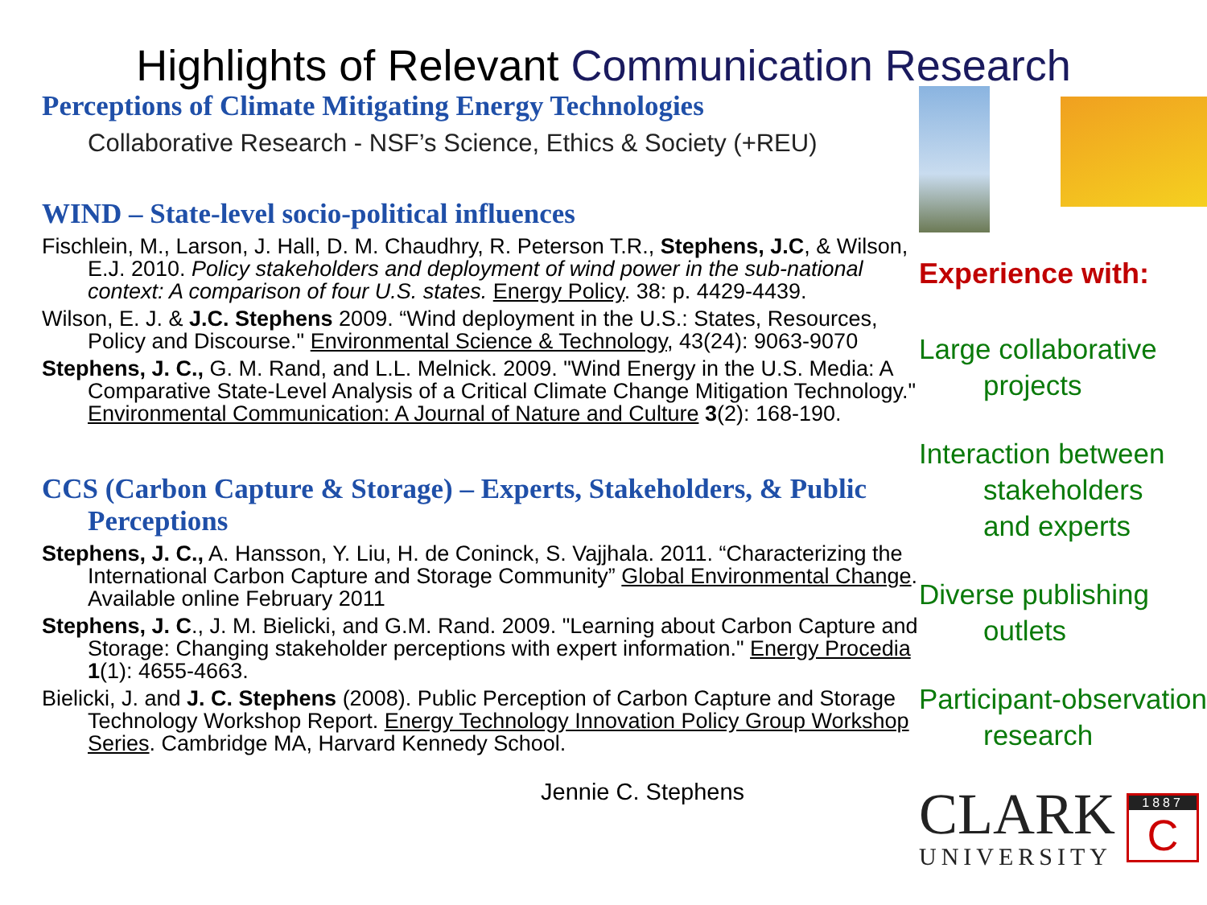Highlights of Relevant Communication Research
Perceptions of Climate Mitigating Energy Technologies
Collaborative Research - NSF’s Science, Ethics & Society (+REU)
WIND – State-level socio-political influences
Fischlein, M., Larson, J. Hall, D. M. Chaudhry, R. Peterson T.R., Stephens, J.C, & Wilson, E.J. 2010. Policy stakeholders and deployment of wind power in the sub-national context: A comparison of four U.S. states. Energy Policy. 38: p. 4429-4439.
Wilson, E. J. & J.C. Stephens 2009. “Wind deployment in the U.S.: States, Resources, Policy and Discourse." Environmental Science & Technology, 43(24): 9063-9070
Stephens, J. C., G. M. Rand, and L.L. Melnick. 2009. "Wind Energy in the U.S. Media: A Comparative State-Level Analysis of a Critical Climate Change Mitigation Technology." Environmental Communication: A Journal of Nature and Culture 3(2): 168-190.
CCS (Carbon Capture & Storage) – Experts, Stakeholders, & Public Perceptions
Stephens, J. C., A. Hansson, Y. Liu, H. de Coninck, S. Vajjhala. 2011. “Characterizing the International Carbon Capture and Storage Community” Global Environmental Change. Available online February 2011
Stephens, J. C., J. M. Bielicki, and G.M. Rand. 2009. "Learning about Carbon Capture and Storage: Changing stakeholder perceptions with expert information." Energy Procedia 1(1): 4655-4663.
Bielicki, J. and J. C. Stephens (2008). Public Perception of Carbon Capture and Storage Technology Workshop Report. Energy Technology Innovation Policy Group Workshop Series. Cambridge MA, Harvard Kennedy School.
Jennie C. Stephens
Experience with:
Large collaborative
projects
Interaction between
stakeholders
and experts
Diverse publishing
outlets
Participant-observation
research
CLARK
UNIVERSITY
1887
C